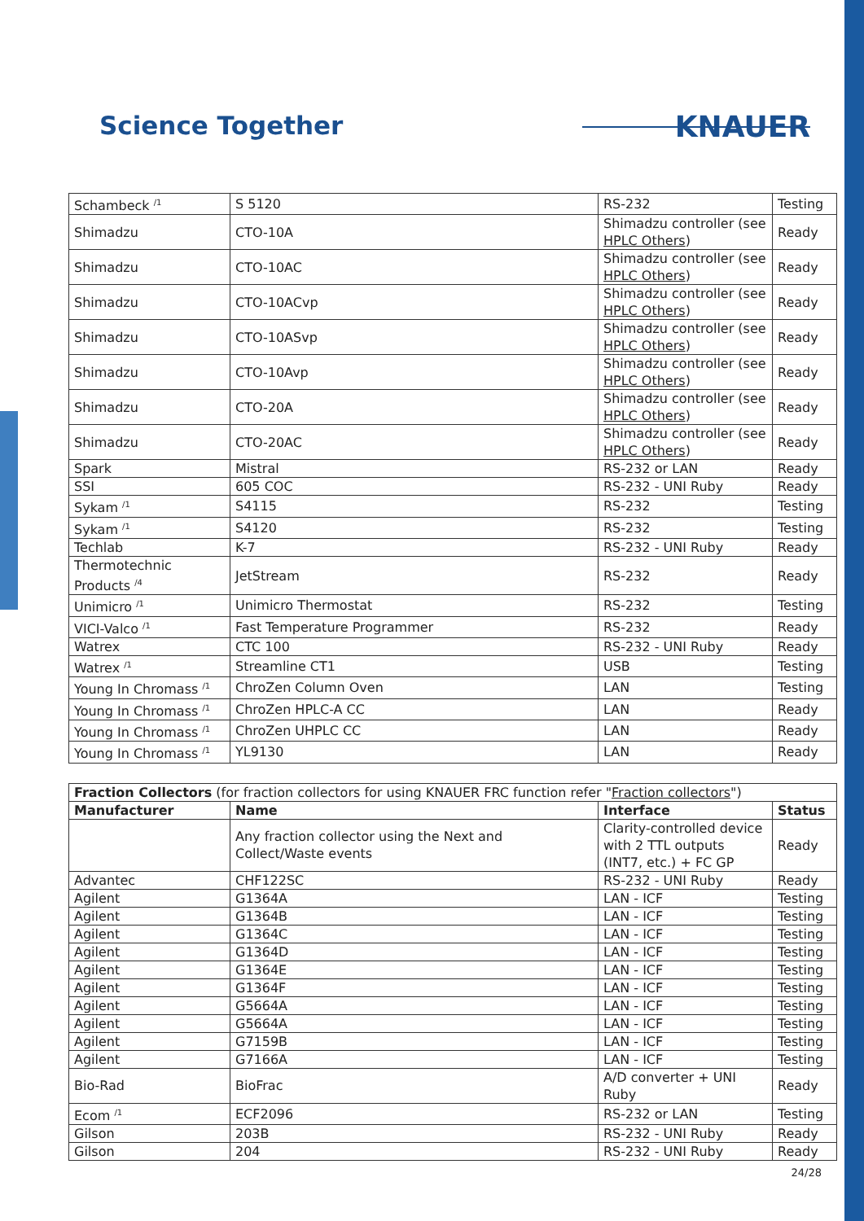Science Together
KNAUER
| Schambeck <sup>/1</sup> | S 5120 | RS-232 | Testing |
| Shimadzu | CTO-10A | Shimadzu controller (see HPLC Others ) | Ready |
| Shimadzu | CTO-10AC | Shimadzu controller (see HPLC Others ) | Ready |
| Shimadzu | CTO-10ACvp | Shimadzu controller (see HPLC Others ) | Ready |
| Shimadzu | CTO-10ASvp | Shimadzu controller (see HPLC Others ) | Ready |
| Shimadzu | CTO-10Avp | Shimadzu controller (see HPLC Others ) | Ready |
| Shimadzu | CTO-20A | Shimadzu controller (see HPLC Others ) | Ready |
| Shimadzu | CTO-20AC | Shimadzu controller (see HPLC Others ) | Ready |
| Spark | Mistral | RS-232 or LAN | Ready |
| SSI | 605 COC | RS-232 - UNI Ruby | Ready |
| Sykam <sup>/1</sup> | S4115 | RS-232 | Testing |
| Sykam <sup>/1</sup> | S4120 | RS-232 | Testing |
| Techlab | K-7 | RS-232 - UNI Ruby | Ready |
| Thermotechnic Products <sup>/4</sup> | JetStream | RS-232 | Ready |
| Unimicro <sup>/1</sup> | Unimicro Thermostat | RS-232 | Testing |
| VICI-Valco <sup>/1</sup> | Fast Temperature Programmer | RS-232 | Ready |
| Watrex | CTC 100 | RS-232 - UNI Ruby | Ready |
| Watrex <sup>/1</sup> | Streamline CT1 | USB | Testing |
| Young In Chromass <sup>/1</sup> | ChroZen Column Oven | LAN | Testing |
| Young In Chromass <sup>/1</sup> | ChroZen HPLC-A CC | LAN | Ready |
| Young In Chromass <sup>/1</sup> | ChroZen UHPLC CC | LAN | Ready |
| Young In Chromass <sup>/1</sup> | YL9130 | LAN | Ready |
| Fraction Collectors (for fraction collectors for using KNAUER FRC function refer " Fraction collectors ") | | | |
| Manufacturer | Name | Interface | Status |
| | Any fraction collector using the Next and Collect/Waste events | Clarity-controlled device with 2 TTL outputs (INT7, etc.) + FC GP | Ready |
| Advantec | CHF122SC | RS-232 - UNI Ruby | Ready |
| Agilent | G1364A | LAN - ICF | Testing |
| Agilent | G1364B | LAN - ICF | Testing |
| Agilent | G1364C | LAN - ICF | Testing |
| Agilent | G1364D | LAN - ICF | Testing |
| Agilent | G1364E | LAN - ICF | Testing |
| Agilent | G1364F | LAN - ICF | Testing |
| Agilent | G5664A | LAN - ICF | Testing |
| Agilent | G5664A | LAN - ICF | Testing |
| Agilent | G7159B | LAN - ICF | Testing |
| Agilent | G7166A | LAN - ICF | Testing |
| Bio-Rad | BioFrac | A/D converter + UNI Ruby | Ready |
| Ecom <sup>/1</sup> | ECF2096 | RS-232 or LAN | Testing |
| Gilson | 203B | RS-232 - UNI Ruby | Ready |
| Gilson | 204 | RS-232 - UNI Ruby | Ready |
24/28